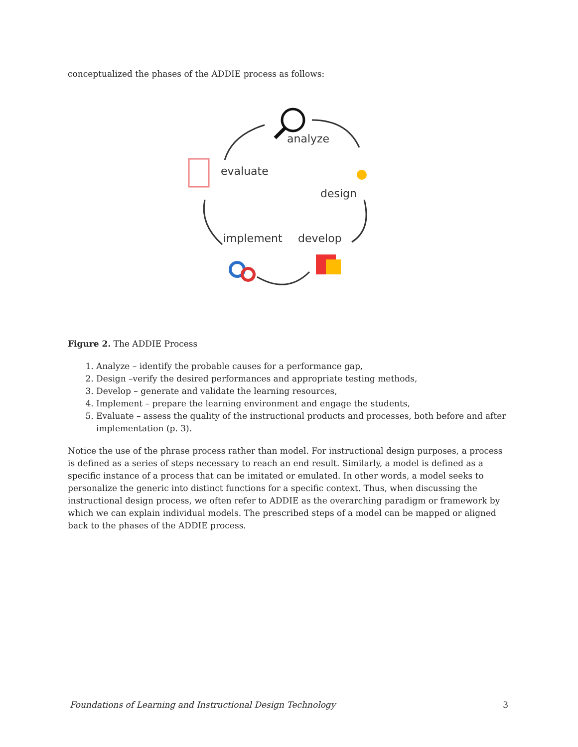conceptualized the phases of the ADDIE process as follows:
analyze
evaluate
design
implement
develop
Figure 2. The ADDIE Process
1. Analyze – identify the probable causes for a performance gap,
2. Design –verify the desired performances and appropriate testing methods,
3. Develop – generate and validate the learning resources,
4. Implement – prepare the learning environment and engage the students,
5. Evaluate – assess the quality of the instructional products and processes, both before and after implementation (p. 3).
Notice the use of the phrase process rather than model. For instructional design purposes, a process is defined as a series of steps necessary to reach an end result. Similarly, a model is defined as a specific instance of a process that can be imitated or emulated. In other words, a model seeks to personalize the generic into distinct functions for a specific context. Thus, when discussing the instructional design process, we often refer to ADDIE as the overarching paradigm or framework by which we can explain individual models. The prescribed steps of a model can be mapped or aligned back to the phases of the ADDIE process.
Foundations of Learning and Instructional Design Technology 3